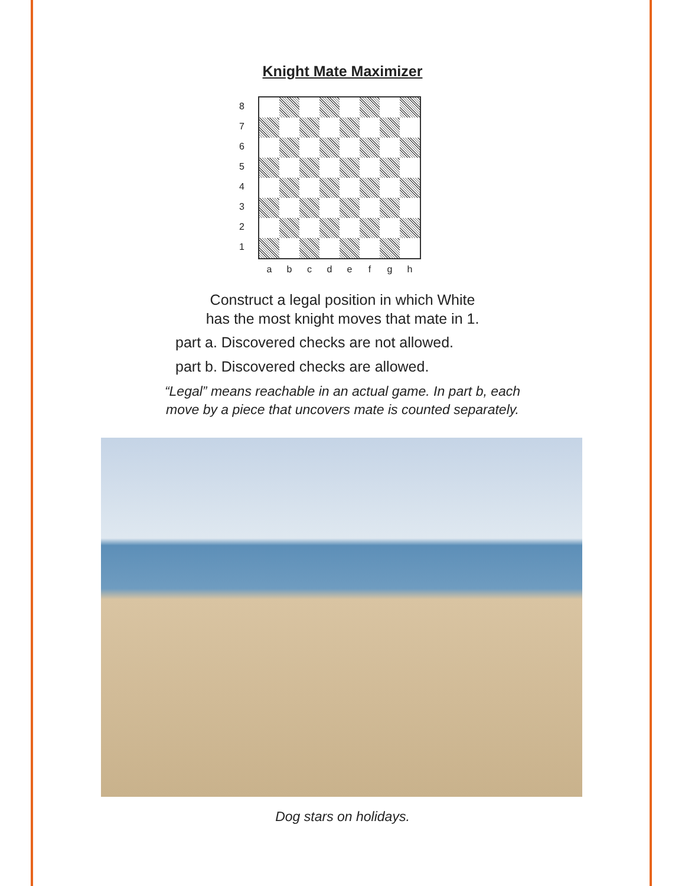Knight Mate Maximizer
8
7
6
5
4
3
2
1
a b c d e f g h
Construct a legal position in which White
has the most knight moves that mate in 1.
part a. Discovered checks are not allowed.
part b. Discovered checks are allowed.
“Legal” means reachable in an actual game. In part b, each
move by a piece that uncovers mate is counted separately.
Dog stars on holidays.